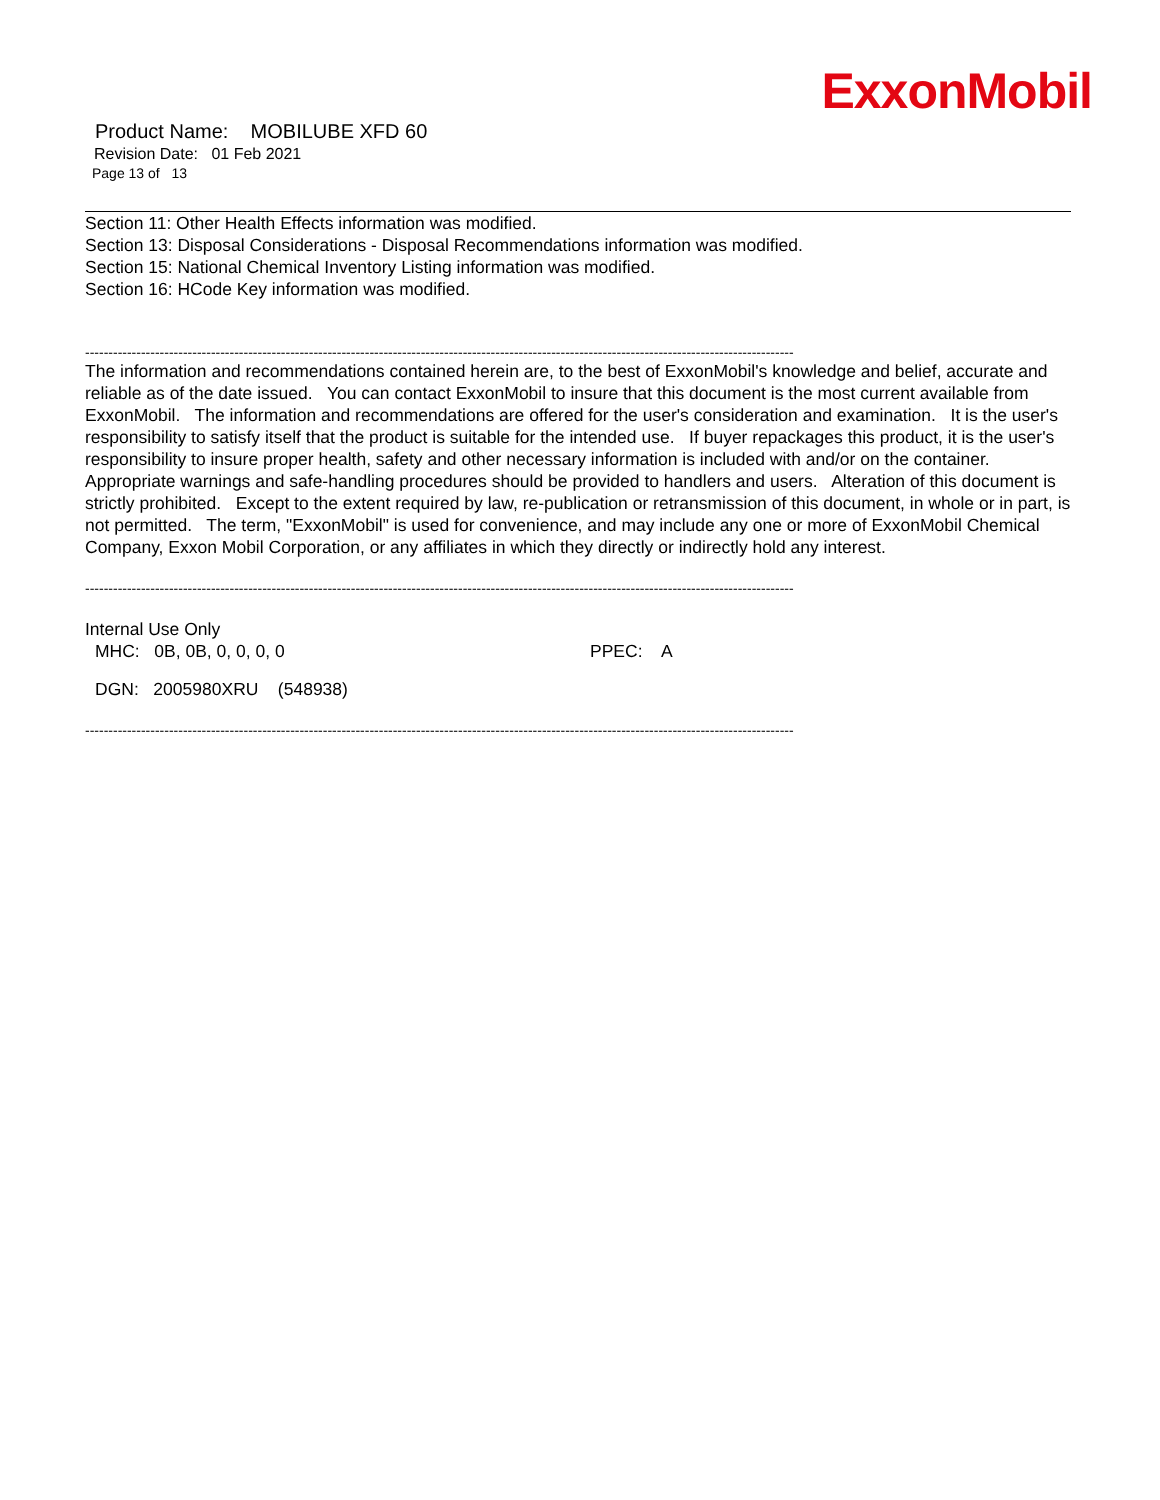ExxonMobil
Product Name: MOBILUBE XFD 60
Revision Date: 01 Feb 2021
Page 13 of 13
Section 11: Other Health Effects information was modified.
Section 13: Disposal Considerations - Disposal Recommendations information was modified.
Section 15: National Chemical Inventory Listing information was modified.
Section 16: HCode Key information was modified.
--------------------------------------------------------------------------------------------------------------------------------------------------------
The information and recommendations contained herein are, to the best of ExxonMobil's knowledge and belief, accurate and reliable as of the date issued. You can contact ExxonMobil to insure that this document is the most current available from ExxonMobil. The information and recommendations are offered for the user's consideration and examination. It is the user's responsibility to satisfy itself that the product is suitable for the intended use. If buyer repackages this product, it is the user's responsibility to insure proper health, safety and other necessary information is included with and/or on the container. Appropriate warnings and safe-handling procedures should be provided to handlers and users. Alteration of this document is strictly prohibited. Except to the extent required by law, re-publication or retransmission of this document, in whole or in part, is not permitted. The term, "ExxonMobil" is used for convenience, and may include any one or more of ExxonMobil Chemical Company, Exxon Mobil Corporation, or any affiliates in which they directly or indirectly hold any interest.
--------------------------------------------------------------------------------------------------------------------------------------------------------
Internal Use Only
MHC: 0B, 0B, 0, 0, 0, 0 PPEC: A
DGN: 2005980XRU (548938)
--------------------------------------------------------------------------------------------------------------------------------------------------------